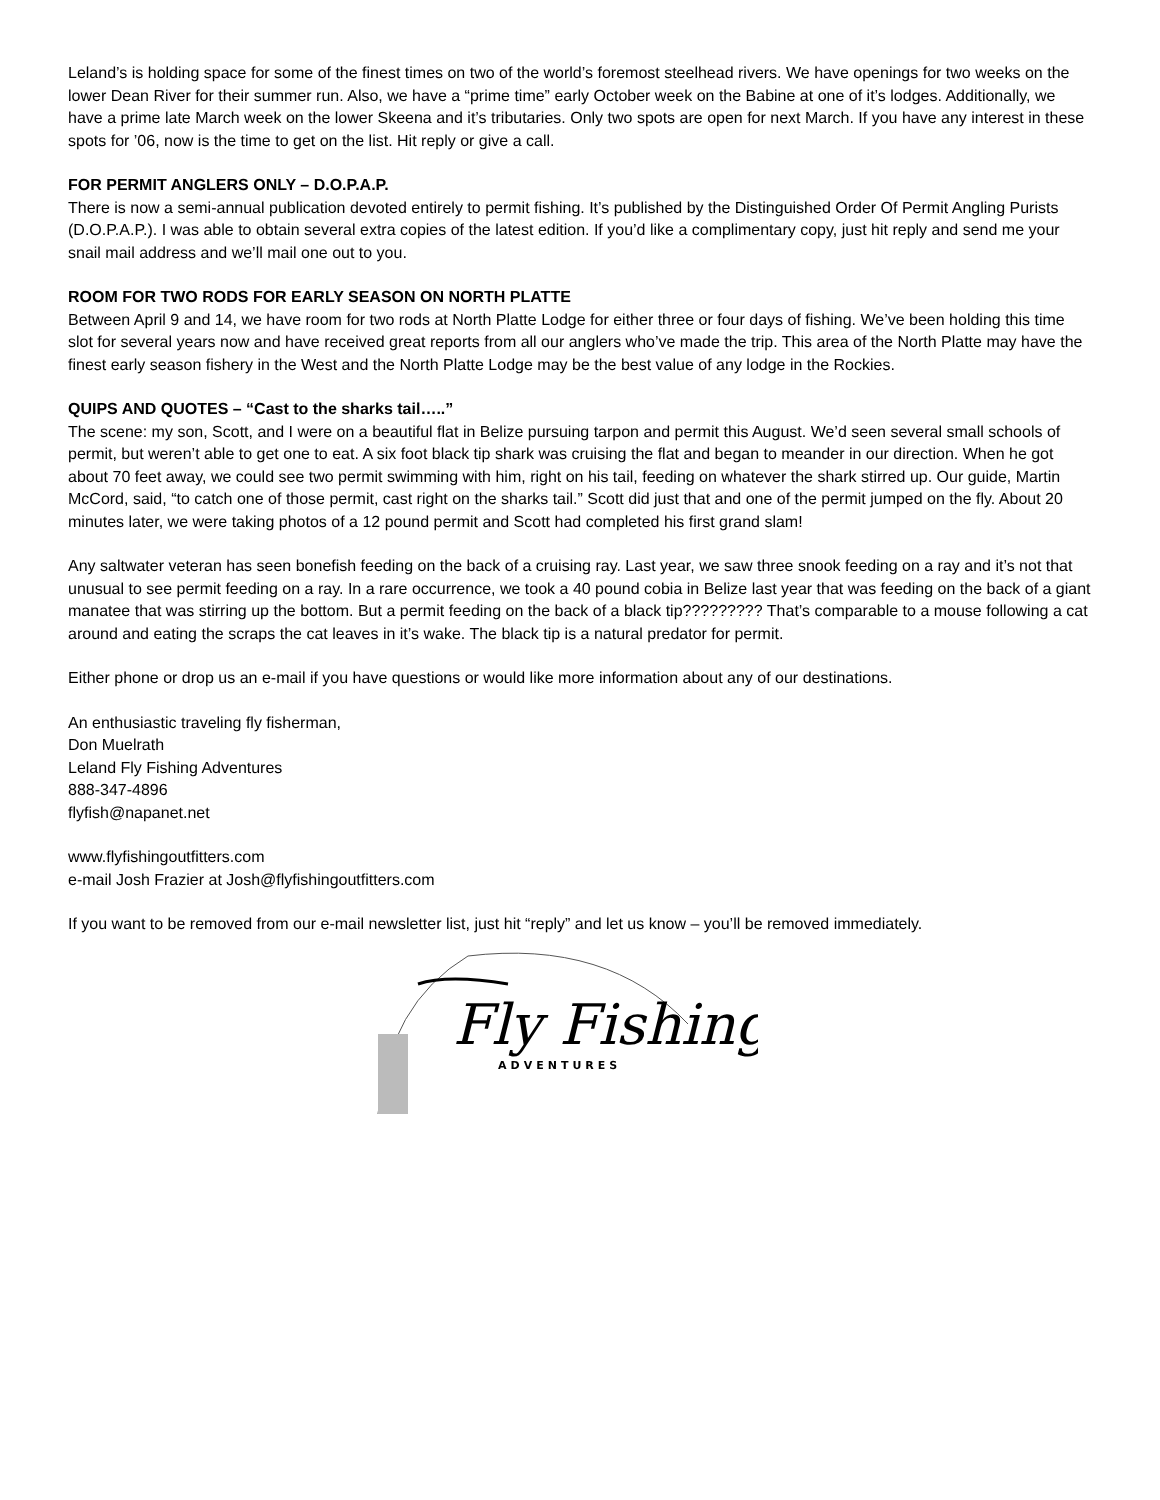Leland’s is holding space for some of the finest times on two of the world’s foremost steelhead rivers. We have openings for two weeks on the lower Dean River for their summer run. Also, we have a “prime time” early October week on the Babine at one of it’s lodges. Additionally, we have a prime late March week on the lower Skeena and it’s tributaries. Only two spots are open for next March. If you have any interest in these spots for ’06, now is the time to get on the list. Hit reply or give a call.
FOR PERMIT ANGLERS ONLY – D.O.P.A.P.
There is now a semi-annual publication devoted entirely to permit fishing. It’s published by the Distinguished Order Of Permit Angling Purists (D.O.P.A.P.). I was able to obtain several extra copies of the latest edition. If you’d like a complimentary copy, just hit reply and send me your snail mail address and we’ll mail one out to you.
ROOM FOR TWO RODS FOR EARLY SEASON ON NORTH PLATTE
Between April 9 and 14, we have room for two rods at North Platte Lodge for either three or four days of fishing. We’ve been holding this time slot for several years now and have received great reports from all our anglers who’ve made the trip. This area of the North Platte may have the finest early season fishery in the West and the North Platte Lodge may be the best value of any lodge in the Rockies.
QUIPS AND QUOTES – “Cast to the sharks tail…..”
The scene: my son, Scott, and I were on a beautiful flat in Belize pursuing tarpon and permit this August. We’d seen several small schools of permit, but weren’t able to get one to eat. A six foot black tip shark was cruising the flat and began to meander in our direction. When he got about 70 feet away, we could see two permit swimming with him, right on his tail, feeding on whatever the shark stirred up. Our guide, Martin McCord, said, “to catch one of those permit, cast right on the sharks tail.” Scott did just that and one of the permit jumped on the fly. About 20 minutes later, we were taking photos of a 12 pound permit and Scott had completed his first grand slam!
Any saltwater veteran has seen bonefish feeding on the back of a cruising ray. Last year, we saw three snook feeding on a ray and it’s not that unusual to see permit feeding on a ray. In a rare occurrence, we took a 40 pound cobia in Belize last year that was feeding on the back of a giant manatee that was stirring up the bottom. But a permit feeding on the back of a black tip????????? That’s comparable to a mouse following a cat around and eating the scraps the cat leaves in it’s wake. The black tip is a natural predator for permit.
Either phone or drop us an e-mail if you have questions or would like more information about any of our destinations.
An enthusiastic traveling fly fisherman,
Don Muelrath
Leland Fly Fishing Adventures
888-347-4896
flyfish@napanet.net
www.flyfishingoutfitters.com
e-mail Josh Frazier at Josh@flyfishingoutfitters.com
If you want to be removed from our e-mail newsletter list, just hit “reply” and let us know – you’ll be removed immediately.
Fly Fishing
ADVENTURES